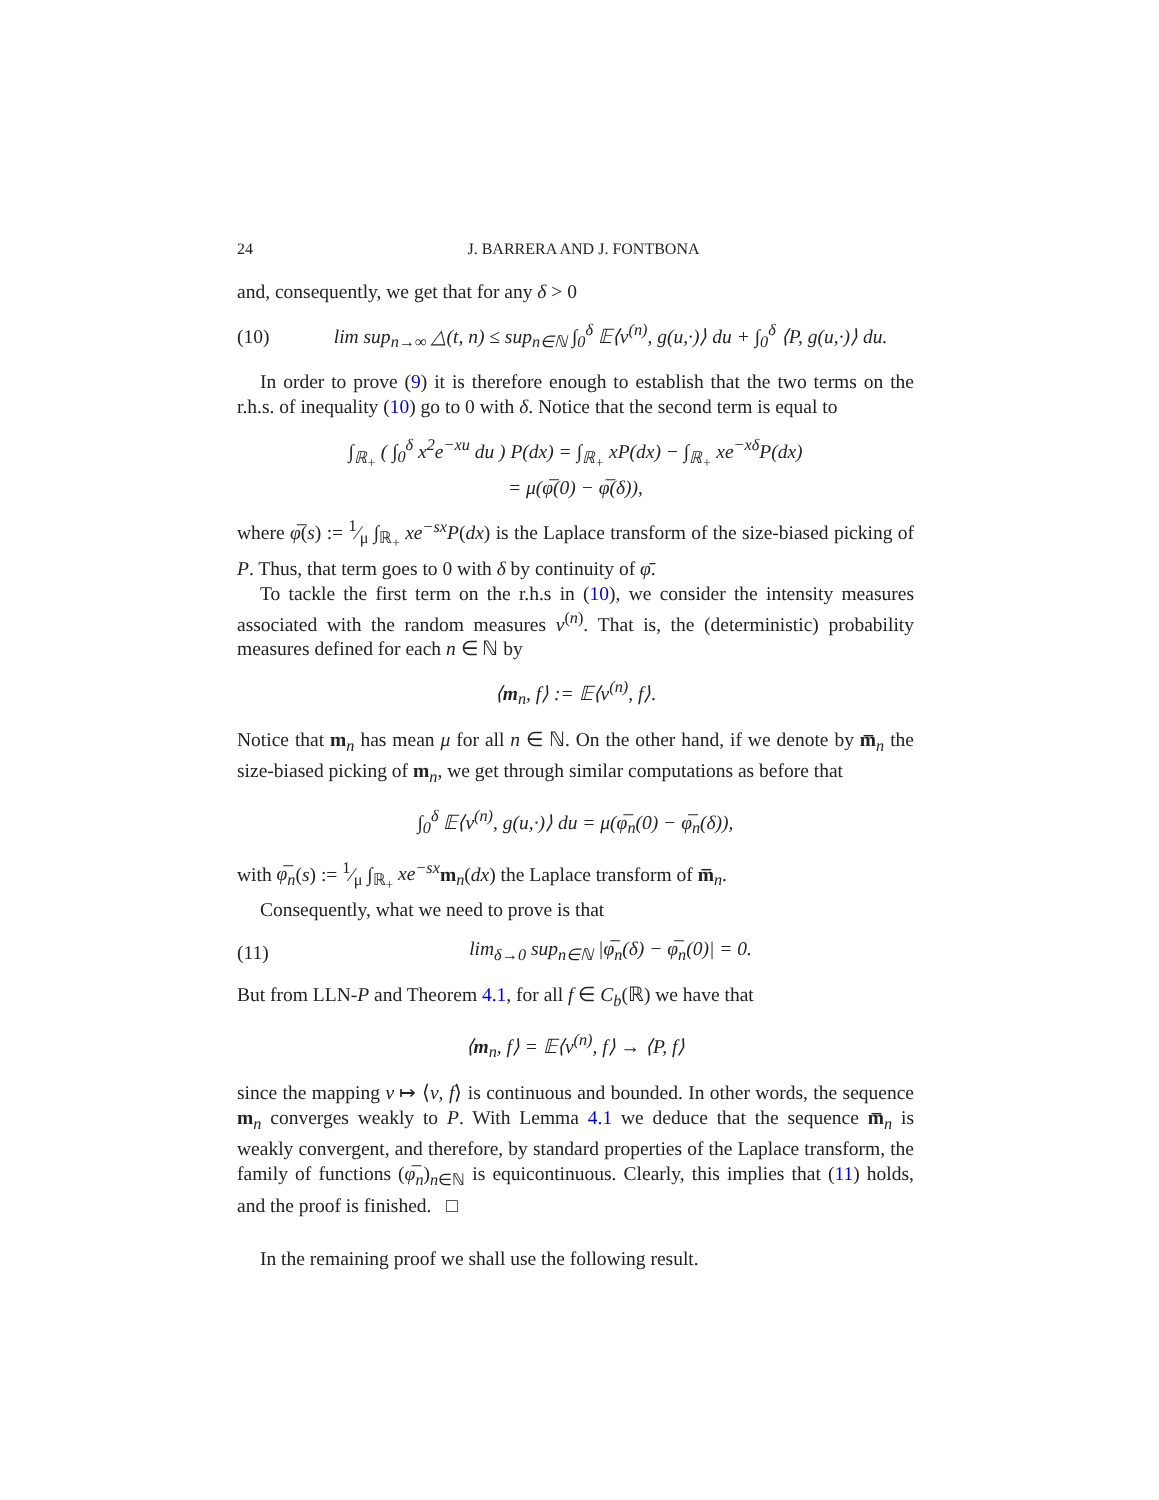24 J. BARRERA AND J. FONTBONA
and, consequently, we get that for any δ > 0
(10) lim sup<sub>n→∞</sub> △(t, n) ≤ sup<sub>n∈ℕ</sub> ∫<sub>0</sub><sup>δ</sup> 𝔼⟨ν<sup>(n)</sup>, g(u,·)⟩ du + ∫<sub>0</sub><sup>δ</sup> ⟨P, g(u,·)⟩ du.
In order to prove (9) it is therefore enough to establish that the two terms on the r.h.s. of inequality (10) go to 0 with δ. Notice that the second term is equal to
∫<sub>ℝ<sub>+</sub></sub> ( ∫<sub>0</sub><sup>δ</sup> x<sup>2</sup>e<sup>−xu</sup> du ) P(dx) = ∫<sub>ℝ<sub>+</sub></sub> xP(dx) − ∫<sub>ℝ<sub>+</sub></sub> xe<sup>−xδ</sup>P(dx)
= μ(φ̅(0) − φ̅(δ)),
where φ̅(s) := 1⁄μ ∫<sub>ℝ<sub>+</sub></sub> xe<sup>−sx</sup>P(dx) is the Laplace transform of the size-biased picking of P. Thus, that term goes to 0 with δ by continuity of φ̄.
To tackle the first term on the r.h.s in (10), we consider the intensity measures associated with the random measures ν<sup>(n)</sup>. That is, the (deterministic) probability measures defined for each n ∈ ℕ by
⟨m<sub>n</sub>, f⟩ := 𝔼⟨ν<sup>(n)</sup>, f⟩.
Notice that m<sub>n</sub> has mean μ for all n ∈ ℕ. On the other hand, if we denote by m̅<sub>n</sub> the size-biased picking of m<sub>n</sub>, we get through similar computations as before that
∫<sub>0</sub><sup>δ</sup> 𝔼⟨ν<sup>(n)</sup>, g(u,·)⟩ du = μ(φ̅<sub>n</sub>(0) − φ̅<sub>n</sub>(δ)),
with φ̅<sub>n</sub>(s) := 1⁄μ ∫<sub>ℝ<sub>+</sub></sub> xe<sup>−sx</sup> m<sub>n</sub>(dx) the Laplace transform of m̅<sub>n</sub>.
Consequently, what we need to prove is that
(11) lim<sub>δ→0</sub> sup<sub>n∈ℕ</sub> |φ̅<sub>n</sub>(δ) − φ̅<sub>n</sub>(0)| = 0.
But from LLN-P and Theorem 4.1, for all f ∈ C<sub>b</sub>(ℝ) we have that
⟨m<sub>n</sub>, f⟩ = 𝔼⟨ν<sup>(n)</sup>, f⟩ → ⟨P, f⟩
since the mapping ν ↦ ⟨ν, f⟩ is continuous and bounded. In other words, the sequence m<sub>n</sub> converges weakly to P. With Lemma 4.1 we deduce that the sequence m̅<sub>n</sub> is weakly convergent, and therefore, by standard properties of the Laplace transform, the family of functions (φ̅<sub>n</sub>)<sub>n∈ℕ</sub> is equicontinuous. Clearly, this implies that (11) holds, and the proof is finished. □
In the remaining proof we shall use the following result.